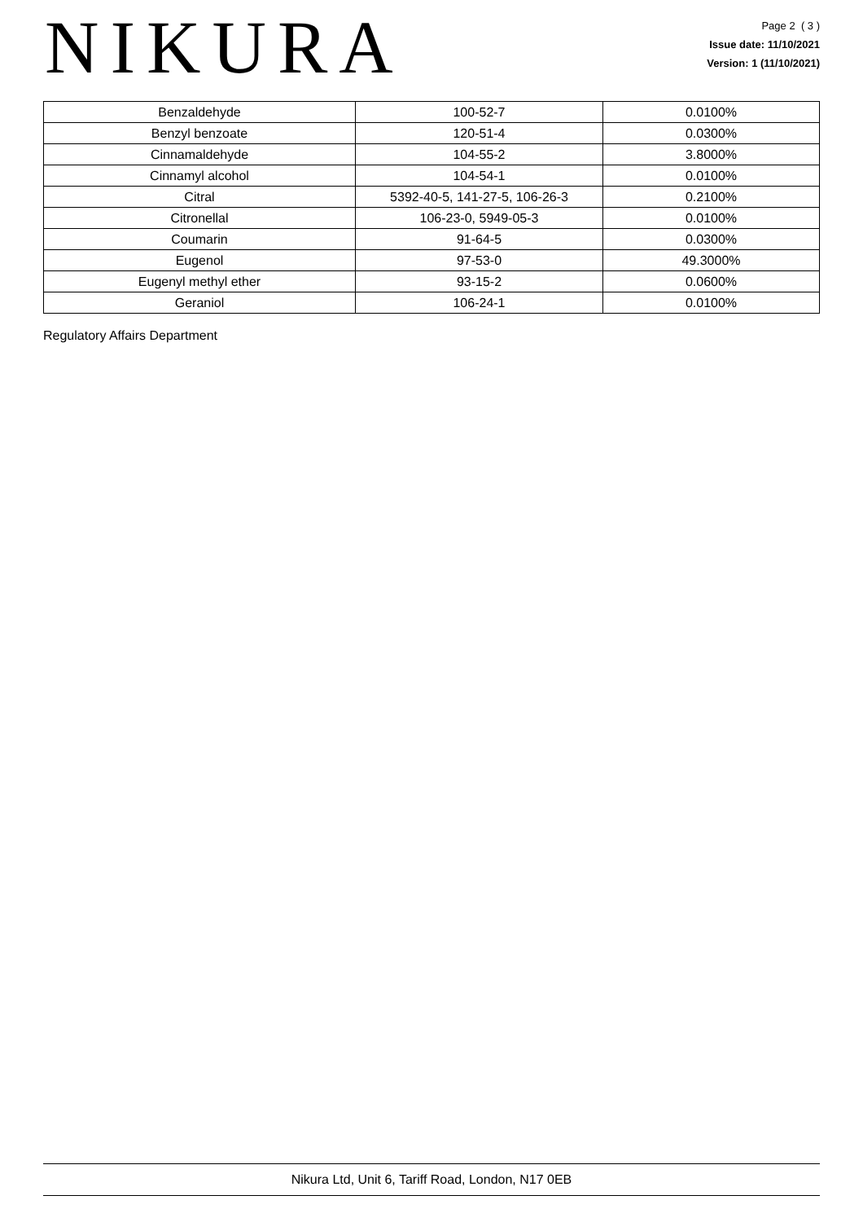NIKURA
Page 2 ( 3 )
Issue date: 11/10/2021
Version: 1 (11/10/2021)
| Benzaldehyde | 100-52-7 | 0.0100% |
| Benzyl benzoate | 120-51-4 | 0.0300% |
| Cinnamaldehyde | 104-55-2 | 3.8000% |
| Cinnamyl alcohol | 104-54-1 | 0.0100% |
| Citral | 5392-40-5, 141-27-5, 106-26-3 | 0.2100% |
| Citronellal | 106-23-0, 5949-05-3 | 0.0100% |
| Coumarin | 91-64-5 | 0.0300% |
| Eugenol | 97-53-0 | 49.3000% |
| Eugenyl methyl ether | 93-15-2 | 0.0600% |
| Geraniol | 106-24-1 | 0.0100% |
Regulatory Affairs Department
Nikura Ltd, Unit 6, Tariff Road, London, N17 0EB